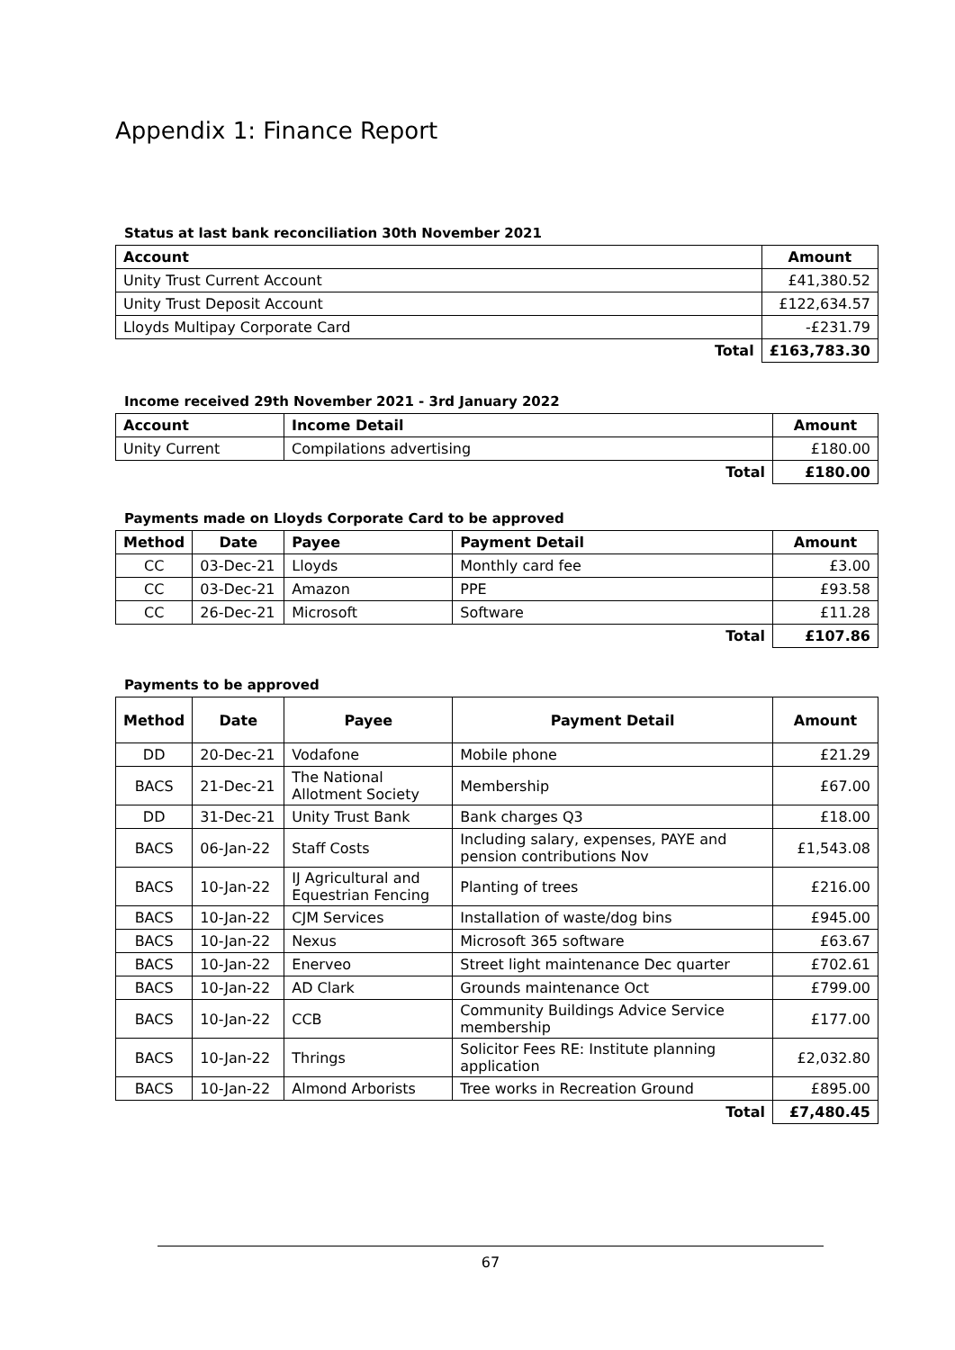Appendix 1: Finance Report
Status at last bank reconciliation 30th November 2021
| Account | Amount |
| --- | --- |
| Unity Trust Current Account | £41,380.52 |
| Unity Trust Deposit Account | £122,634.57 |
| Lloyds Multipay Corporate Card | -£231.79 |
| Total | £163,783.30 |
Income received 29th November 2021 - 3rd January 2022
| Account | Income Detail | Amount |
| --- | --- | --- |
| Unity Current | Compilations advertising | £180.00 |
| | Total | £180.00 |
Payments made on Lloyds Corporate Card to be approved
| Method | Date | Payee | Payment Detail | Amount |
| --- | --- | --- | --- | --- |
| CC | 03-Dec-21 | Lloyds | Monthly card fee | £3.00 |
| CC | 03-Dec-21 | Amazon | PPE | £93.58 |
| CC | 26-Dec-21 | Microsoft | Software | £11.28 |
| | | | Total | £107.86 |
Payments to be approved
| Method | Date | Payee | Payment Detail | Amount |
| --- | --- | --- | --- | --- |
| DD | 20-Dec-21 | Vodafone | Mobile phone | £21.29 |
| BACS | 21-Dec-21 | The National Allotment Society | Membership | £67.00 |
| DD | 31-Dec-21 | Unity Trust Bank | Bank charges Q3 | £18.00 |
| BACS | 06-Jan-22 | Staff Costs | Including salary, expenses, PAYE and pension contributions Nov | £1,543.08 |
| BACS | 10-Jan-22 | IJ Agricultural and Equestrian Fencing | Planting of trees | £216.00 |
| BACS | 10-Jan-22 | CJM Services | Installation of waste/dog bins | £945.00 |
| BACS | 10-Jan-22 | Nexus | Microsoft 365 software | £63.67 |
| BACS | 10-Jan-22 | Enerveo | Street light maintenance Dec quarter | £702.61 |
| BACS | 10-Jan-22 | AD Clark | Grounds maintenance Oct | £799.00 |
| BACS | 10-Jan-22 | CCB | Community Buildings Advice Service membership | £177.00 |
| BACS | 10-Jan-22 | Thrings | Solicitor Fees RE: Institute planning application | £2,032.80 |
| BACS | 10-Jan-22 | Almond Arborists | Tree works in Recreation Ground | £895.00 |
| | | | Total | £7,480.45 |
67